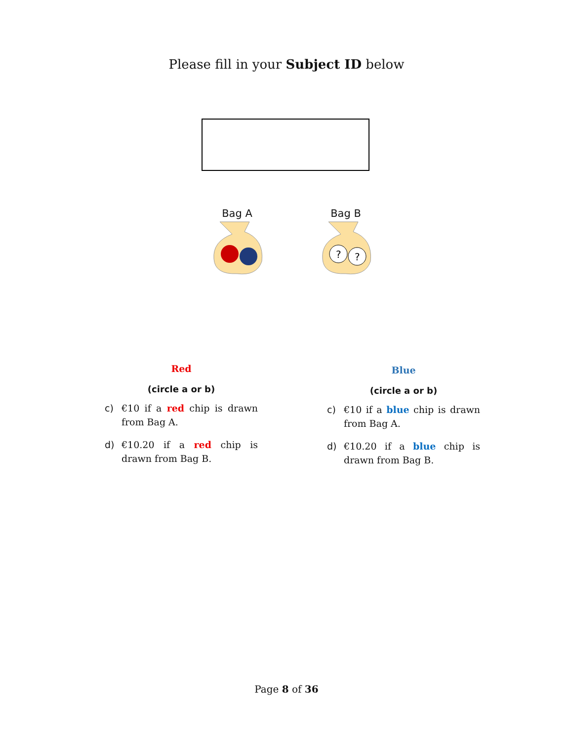Please fill in your Subject ID below
Bag A
Bag B
?
?
Red
(circle a or b)
c) €10 if a red chip is drawn from Bag A.
d) €10.20 if a red chip is drawn from Bag B.
Blue
(circle a or b)
c) €10 if a blue chip is drawn from Bag A.
d) €10.20 if a blue chip is drawn from Bag B.
Page 8 of 36